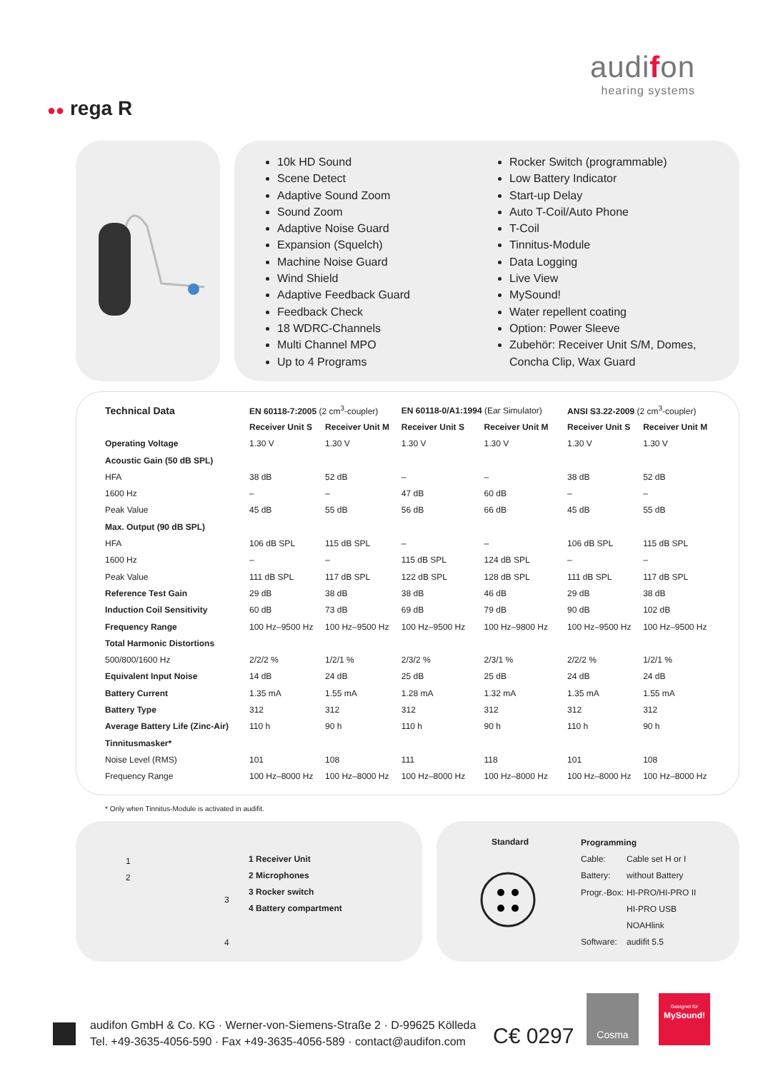audifon
hearing systems
●● rega R
10k HD Sound
Scene Detect
Adaptive Sound Zoom
Sound Zoom
Adaptive Noise Guard
Expansion (Squelch)
Machine Noise Guard
Wind Shield
Adaptive Feedback Guard
Feedback Check
18 WDRC-Channels
Multi Channel MPO
Up to 4 Programs
Rocker Switch (programmable)
Low Battery Indicator
Start-up Delay
Auto T-Coil/Auto Phone
T-Coil
Tinnitus-Module
Data Logging
Live View
MySound!
Water repellent coating
Option: Power Sleeve
Zubehör: Receiver Unit S/M, Domes, Concha Clip, Wax Guard
| Technical Data | EN 60118-7:2005 (2 cm<sup>3</sup>-coupler) | | EN 60118-0/A1:1994 (Ear Simulator) | | ANSI S3.22-2009 (2 cm<sup>3</sup>-coupler) | |
| --- | --- | --- | --- | --- | --- | --- |
| | Receiver Unit S | Receiver Unit M | Receiver Unit S | Receiver Unit M | Receiver Unit S | Receiver Unit M |
| Operating Voltage | 1.30 V | 1.30 V | 1.30 V | 1.30 V | 1.30 V | 1.30 V |
| Acoustic Gain (50 dB SPL) | | | | | | |
| HFA | 38 dB | 52 dB | – | – | 38 dB | 52 dB |
| 1600 Hz | – | – | 47 dB | 60 dB | – | – |
| Peak Value | 45 dB | 55 dB | 56 dB | 66 dB | 45 dB | 55 dB |
| Max. Output (90 dB SPL) | | | | | | |
| HFA | 106 dB SPL | 115 dB SPL | – | – | 106 dB SPL | 115 dB SPL |
| 1600 Hz | – | – | 115 dB SPL | 124 dB SPL | – | – |
| Peak Value | 111 dB SPL | 117 dB SPL | 122 dB SPL | 128 dB SPL | 111 dB SPL | 117 dB SPL |
| Reference Test Gain | 29 dB | 38 dB | 38 dB | 46 dB | 29 dB | 38 dB |
| Induction Coil Sensitivity | 60 dB | 73 dB | 69 dB | 79 dB | 90 dB | 102 dB |
| Frequency Range | 100 Hz–9500 Hz | 100 Hz–9500 Hz | 100 Hz–9500 Hz | 100 Hz–9800 Hz | 100 Hz–9500 Hz | 100 Hz–9500 Hz |
| Total Harmonic Distortions | | | | | | |
| 500/800/1600 Hz | 2/2/2 % | 1/2/1 % | 2/3/2 % | 2/3/1 % | 2/2/2 % | 1/2/1 % |
| Equivalent Input Noise | 14 dB | 24 dB | 25 dB | 25 dB | 24 dB | 24 dB |
| Battery Current | 1.35 mA | 1.55 mA | 1.28 mA | 1.32 mA | 1.35 mA | 1.55 mA |
| Battery Type | 312 | 312 | 312 | 312 | 312 | 312 |
| Average Battery Life (Zinc-Air) | 110 h | 90 h | 110 h | 90 h | 110 h | 90 h |
| Tinnitusmasker* | | | | | | |
| Noise Level (RMS) | 101 | 108 | 111 | 118 | 101 | 108 |
| Frequency Range | 100 Hz–8000 Hz | 100 Hz–8000 Hz | 100 Hz–8000 Hz | 100 Hz–8000 Hz | 100 Hz–8000 Hz | 100 Hz–8000 Hz |
* Only when Tinnitus-Module is activated in audifit.
1
2
3
4
1 Receiver Unit
2 Microphones
3 Rocker switch
4 Battery compartment
Standard
| Programming | |
| --- | --- |
| Cable: | Cable set H or I |
| Battery: | without Battery |
| Progr.-Box: | HI-PRO/HI-PRO II |
| | HI-PRO USB |
| | NOAHlink |
| Software: | audifit 5.5 |
audifon GmbH & Co. KG · Werner-von-Siemens-Straße 2 · D-99625 Kölleda
Tel. +49-3635-4056-590 · Fax +49-3635-4056-589 · contact@audifon.com
C€ 0297
Cosma
Geeignet für
MySound!